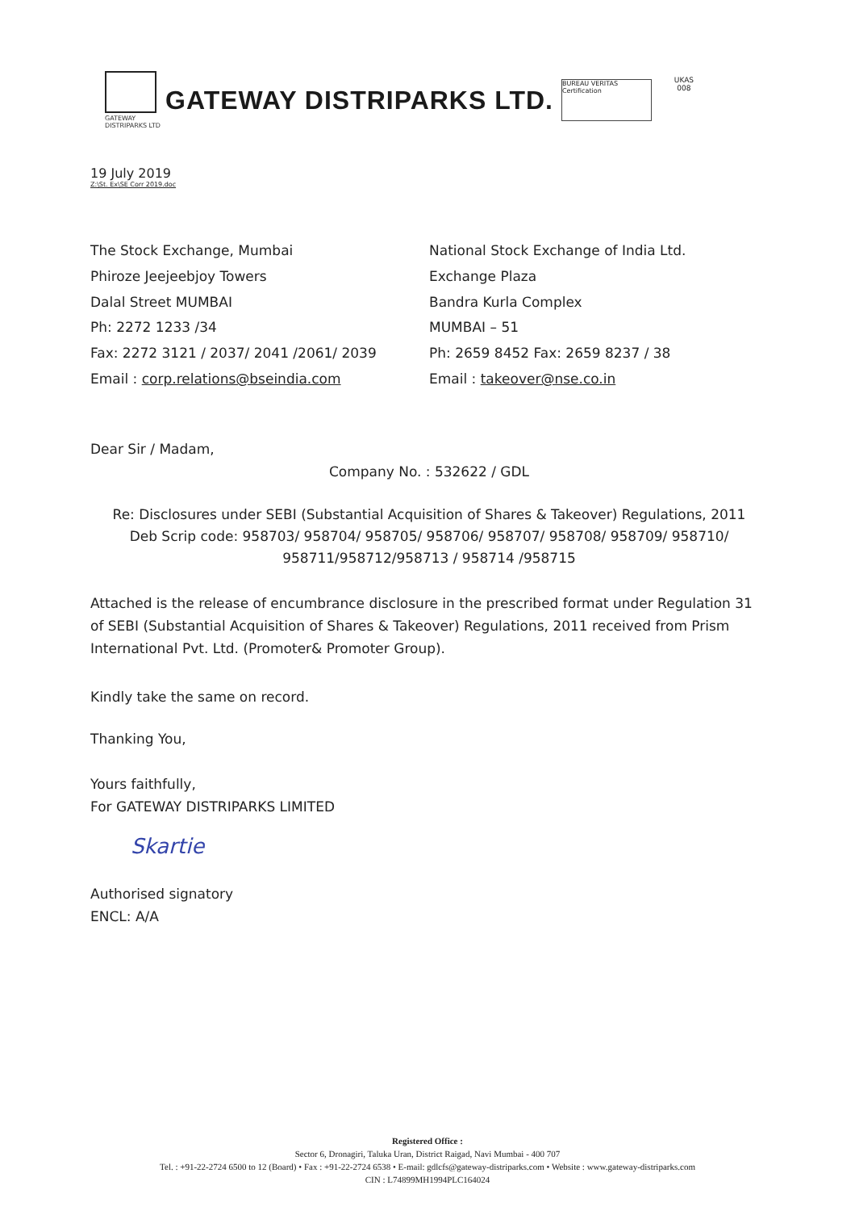GATEWAY DISTRIPARKS LTD
GATEWAY DISTRIPARKS LTD.
BUREAU VERITAS Certification
UKAS 008
19 July 2019
Z:\St. Ex\SE Corr 2019.doc
The Stock Exchange, Mumbai
Phiroze Jeejeebjoy Towers
Dalal Street MUMBAI
Ph: 2272 1233 /34
Fax: 2272 3121 / 2037/ 2041 /2061/ 2039
Email : corp.relations@bseindia.com
National Stock Exchange of India Ltd.
Exchange Plaza
Bandra Kurla Complex
MUMBAI – 51
Ph: 2659 8452 Fax: 2659 8237 / 38
Email : takeover@nse.co.in
Dear Sir / Madam,
Company No. : 532622 / GDL
Re: Disclosures under SEBI (Substantial Acquisition of Shares & Takeover) Regulations, 2011
Deb Scrip code: 958703/ 958704/ 958705/ 958706/ 958707/ 958708/ 958709/ 958710/
958711/958712/958713 / 958714 /958715
Attached is the release of encumbrance disclosure in the prescribed format under Regulation 31 of SEBI (Substantial Acquisition of Shares & Takeover) Regulations, 2011 received from Prism International Pvt. Ltd. (Promoter& Promoter Group).
Kindly take the same on record.
Thanking You,
Yours faithfully,
For GATEWAY DISTRIPARKS LIMITED
Skartie
Authorised signatory
ENCL: A/A
Registered Office :
Sector 6, Dronagiri, Taluka Uran, District Raigad, Navi Mumbai - 400 707
Tel. : +91-22-2724 6500 to 12 (Board) • Fax : +91-22-2724 6538 • E-mail: gdlcfs@gateway-distriparks.com • Website : www.gateway-distriparks.com
CIN : L74899MH1994PLC164024